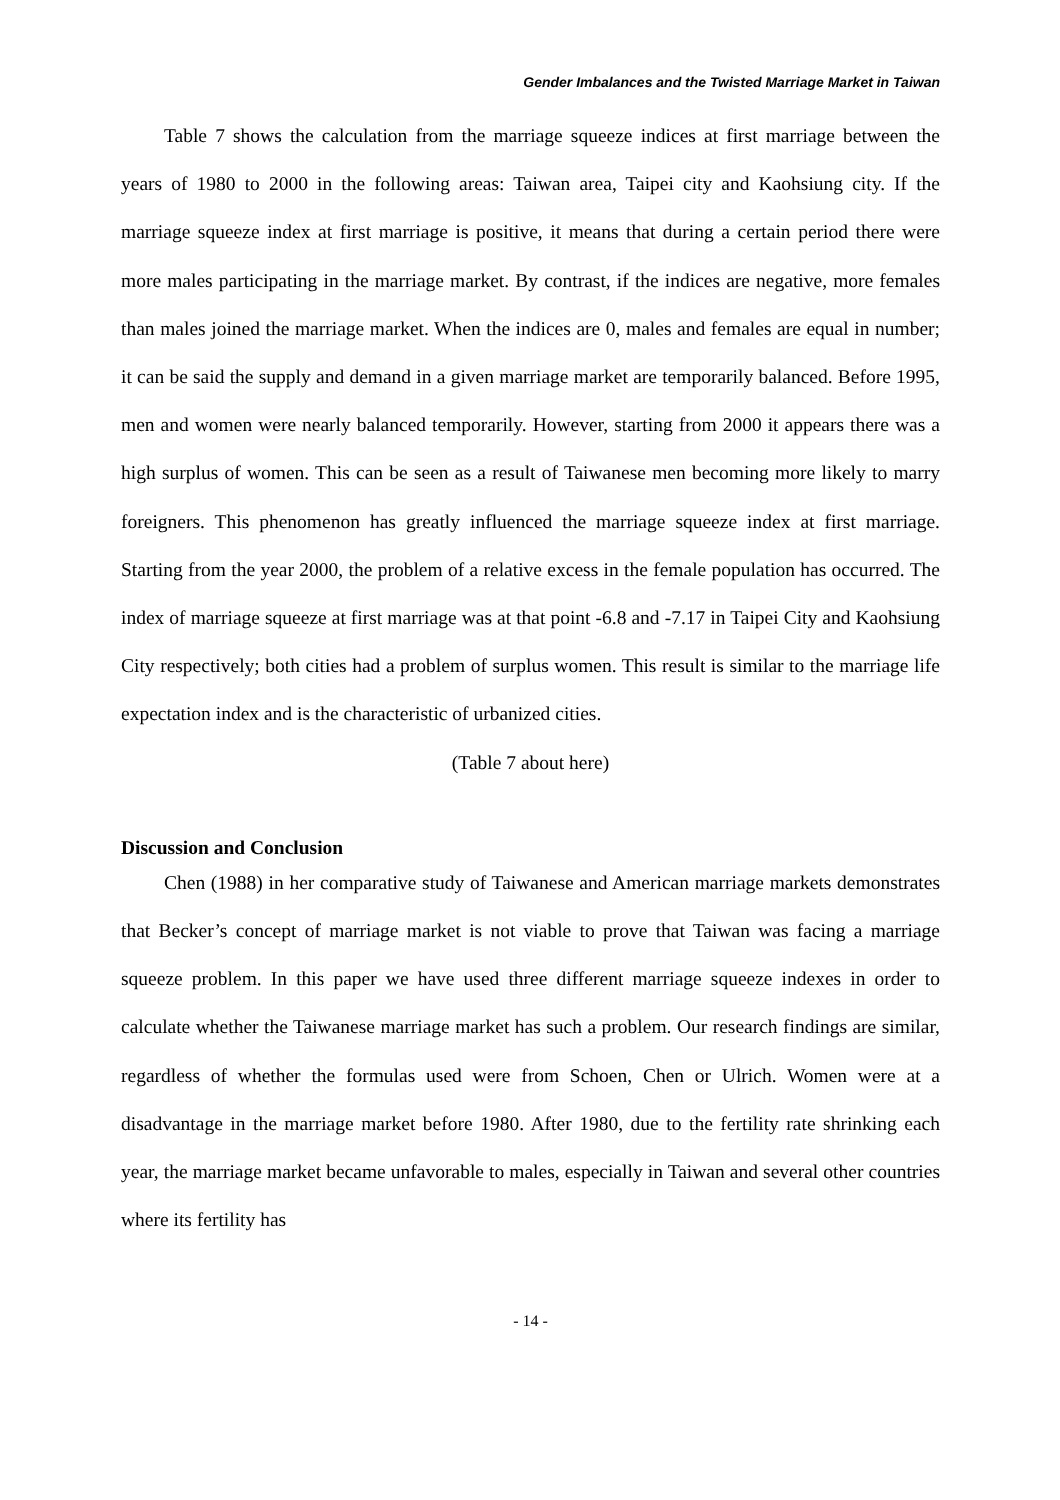Gender Imbalances and the Twisted Marriage Market in Taiwan
Table 7 shows the calculation from the marriage squeeze indices at first marriage between the years of 1980 to 2000 in the following areas: Taiwan area, Taipei city and Kaohsiung city. If the marriage squeeze index at first marriage is positive, it means that during a certain period there were more males participating in the marriage market. By contrast, if the indices are negative, more females than males joined the marriage market. When the indices are 0, males and females are equal in number; it can be said the supply and demand in a given marriage market are temporarily balanced. Before 1995, men and women were nearly balanced temporarily. However, starting from 2000 it appears there was a high surplus of women. This can be seen as a result of Taiwanese men becoming more likely to marry foreigners. This phenomenon has greatly influenced the marriage squeeze index at first marriage. Starting from the year 2000, the problem of a relative excess in the female population has occurred. The index of marriage squeeze at first marriage was at that point -6.8 and -7.17 in Taipei City and Kaohsiung City respectively; both cities had a problem of surplus women. This result is similar to the marriage life expectation index and is the characteristic of urbanized cities.
(Table 7 about here)
Discussion and Conclusion
Chen (1988) in her comparative study of Taiwanese and American marriage markets demonstrates that Becker’s concept of marriage market is not viable to prove that Taiwan was facing a marriage squeeze problem. In this paper we have used three different marriage squeeze indexes in order to calculate whether the Taiwanese marriage market has such a problem. Our research findings are similar, regardless of whether the formulas used were from Schoen, Chen or Ulrich. Women were at a disadvantage in the marriage market before 1980. After 1980, due to the fertility rate shrinking each year, the marriage market became unfavorable to males, especially in Taiwan and several other countries where its fertility has
- 14 -